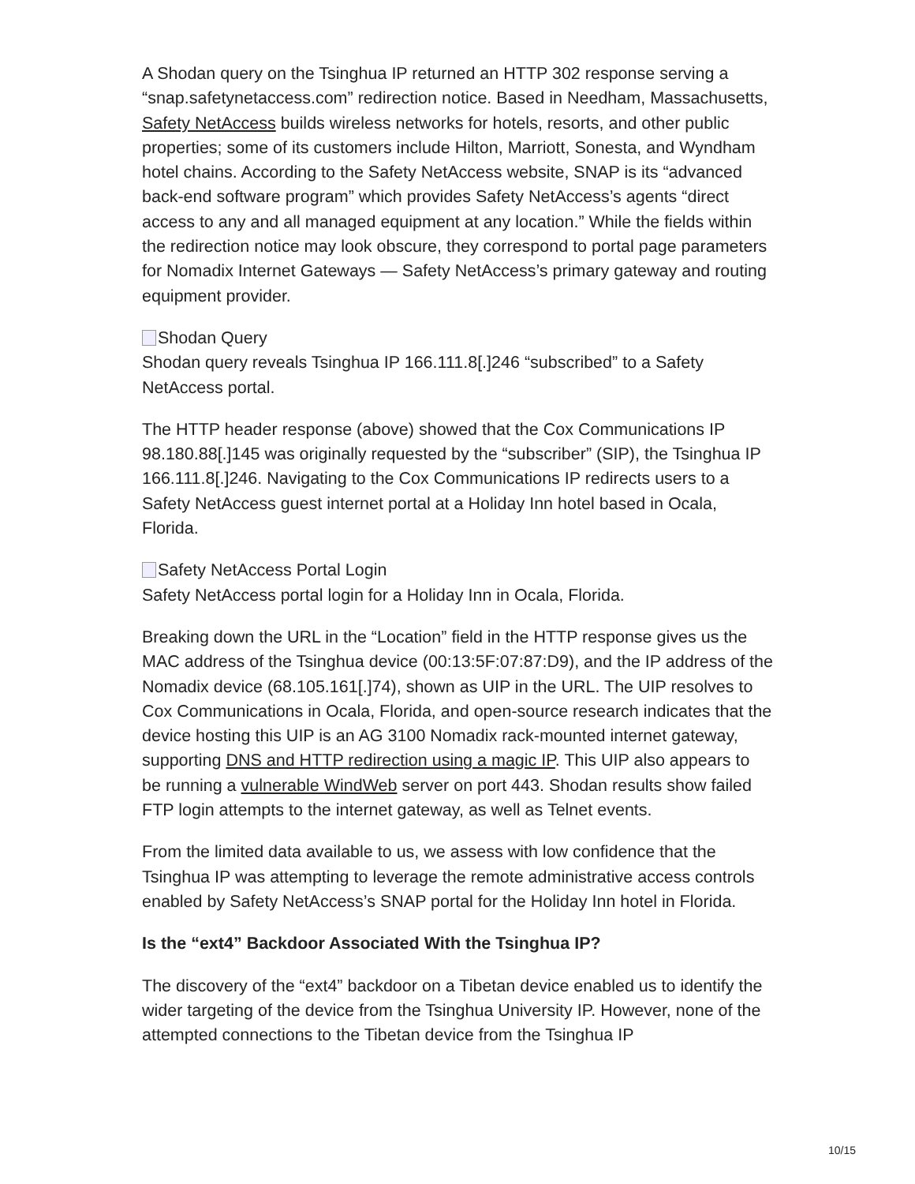A Shodan query on the Tsinghua IP returned an HTTP 302 response serving a “snap.safetynetaccess.com” redirection notice. Based in Needham, Massachusetts, Safety NetAccess builds wireless networks for hotels, resorts, and other public properties; some of its customers include Hilton, Marriott, Sonesta, and Wyndham hotel chains. According to the Safety NetAccess website, SNAP is its “advanced back-end software program” which provides Safety NetAccess’s agents “direct access to any and all managed equipment at any location.” While the fields within the redirection notice may look obscure, they correspond to portal page parameters for Nomadix Internet Gateways — Safety NetAccess’s primary gateway and routing equipment provider.
Shodan Query
Shodan query reveals Tsinghua IP 166.111.8[.]246 “subscribed” to a Safety NetAccess portal.
The HTTP header response (above) showed that the Cox Communications IP 98.180.88[.]145 was originally requested by the “subscriber” (SIP), the Tsinghua IP 166.111.8[.]246. Navigating to the Cox Communications IP redirects users to a Safety NetAccess guest internet portal at a Holiday Inn hotel based in Ocala, Florida.
Safety NetAccess Portal Login
Safety NetAccess portal login for a Holiday Inn in Ocala, Florida.
Breaking down the URL in the “Location” field in the HTTP response gives us the MAC address of the Tsinghua device (00:13:5F:07:87:D9), and the IP address of the Nomadix device (68.105.161[.]74), shown as UIP in the URL. The UIP resolves to Cox Communications in Ocala, Florida, and open-source research indicates that the device hosting this UIP is an AG 3100 Nomadix rack-mounted internet gateway, supporting DNS and HTTP redirection using a magic IP. This UIP also appears to be running a vulnerable WindWeb server on port 443. Shodan results show failed FTP login attempts to the internet gateway, as well as Telnet events.
From the limited data available to us, we assess with low confidence that the Tsinghua IP was attempting to leverage the remote administrative access controls enabled by Safety NetAccess’s SNAP portal for the Holiday Inn hotel in Florida.
Is the “ext4” Backdoor Associated With the Tsinghua IP?
The discovery of the “ext4” backdoor on a Tibetan device enabled us to identify the wider targeting of the device from the Tsinghua University IP. However, none of the attempted connections to the Tibetan device from the Tsinghua IP
10/15